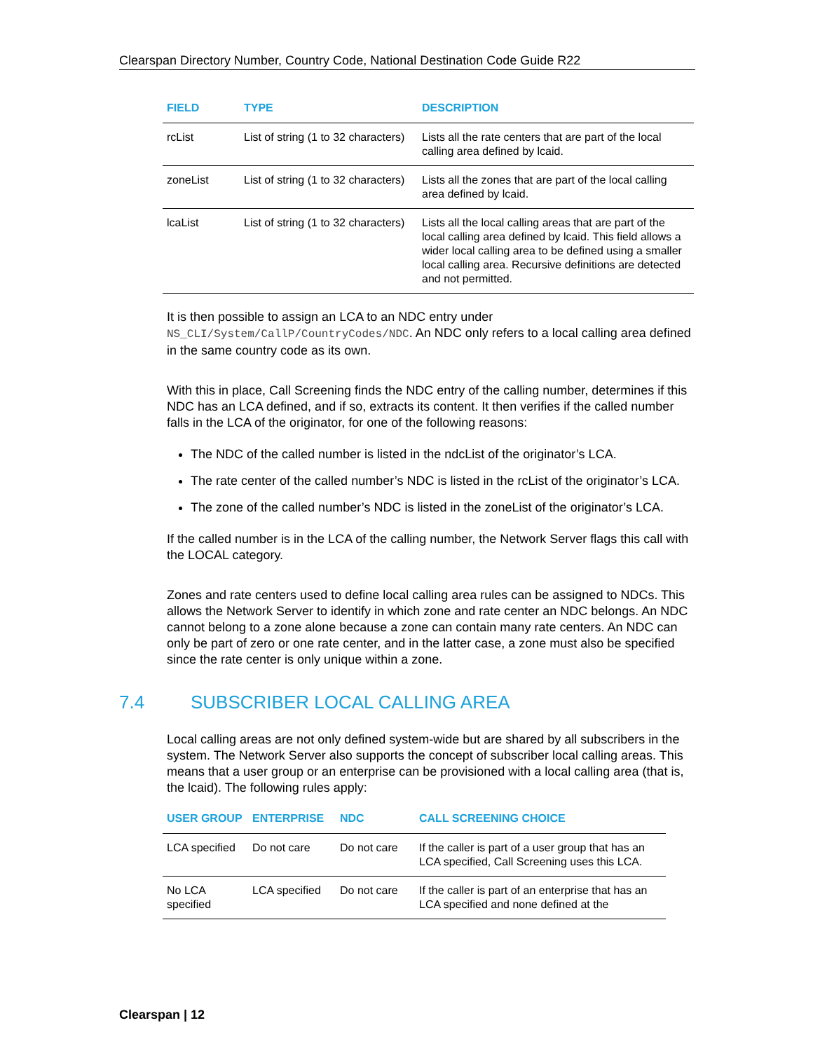Clearspan Directory Number, Country Code, National Destination Code Guide R22
| FIELD | TYPE | DESCRIPTION |
| --- | --- | --- |
| rcList | List of string (1 to 32 characters) | Lists all the rate centers that are part of the local calling area defined by lcaid. |
| zoneList | List of string (1 to 32 characters) | Lists all the zones that are part of the local calling area defined by lcaid. |
| lcaList | List of string (1 to 32 characters) | Lists all the local calling areas that are part of the local calling area defined by lcaid. This field allows a wider local calling area to be defined using a smaller local calling area. Recursive definitions are detected and not permitted. |
It is then possible to assign an LCA to an NDC entry under NS_CLI/System/CallP/CountryCodes/NDC. An NDC only refers to a local calling area defined in the same country code as its own.
With this in place, Call Screening finds the NDC entry of the calling number, determines if this NDC has an LCA defined, and if so, extracts its content. It then verifies if the called number falls in the LCA of the originator, for one of the following reasons:
The NDC of the called number is listed in the ndcList of the originator’s LCA.
The rate center of the called number’s NDC is listed in the rcList of the originator’s LCA.
The zone of the called number’s NDC is listed in the zoneList of the originator’s LCA.
If the called number is in the LCA of the calling number, the Network Server flags this call with the LOCAL category.
Zones and rate centers used to define local calling area rules can be assigned to NDCs. This allows the Network Server to identify in which zone and rate center an NDC belongs. An NDC cannot belong to a zone alone because a zone can contain many rate centers. An NDC can only be part of zero or one rate center, and in the latter case, a zone must also be specified since the rate center is only unique within a zone.
7.4 SUBSCRIBER LOCAL CALLING AREA
Local calling areas are not only defined system-wide but are shared by all subscribers in the system. The Network Server also supports the concept of subscriber local calling areas. This means that a user group or an enterprise can be provisioned with a local calling area (that is, the lcaid). The following rules apply:
| USER GROUP | ENTERPRISE | NDC | CALL SCREENING CHOICE |
| --- | --- | --- | --- |
| LCA specified | Do not care | Do not care | If the caller is part of a user group that has an LCA specified, Call Screening uses this LCA. |
| No LCA specified | LCA specified | Do not care | If the caller is part of an enterprise that has an LCA specified and none defined at the |
Clearspan | 12